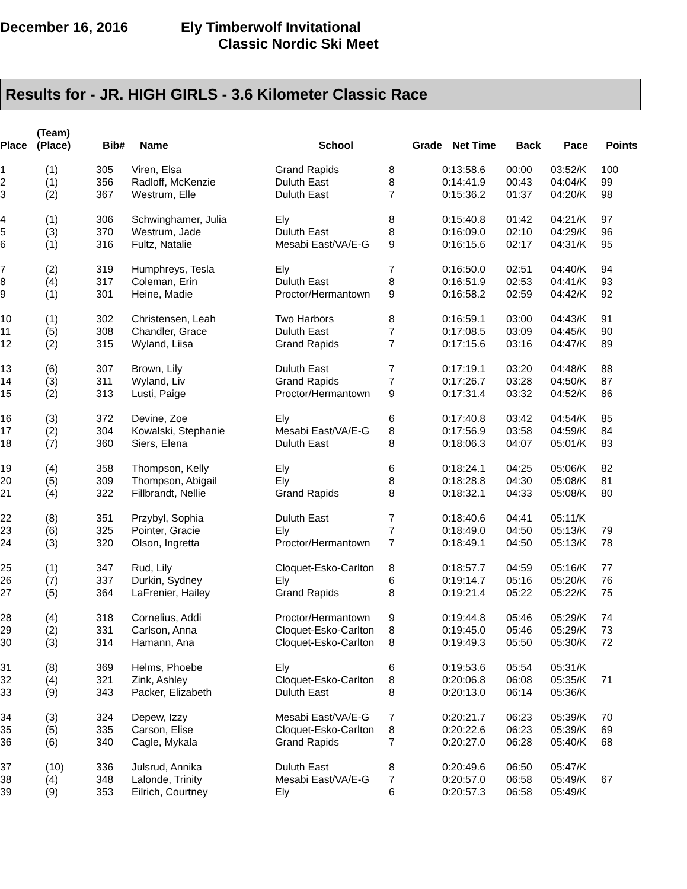December 16, 2016 Ely Timberwolf Invitational
Classic Nordic Ski Meet
Results for - JR. HIGH GIRLS - 3.6 Kilometer Classic Race
| Place | (Team) (Place) | Bib# | Name | School | Grade | Net Time | Back | Pace | Points |
| --- | --- | --- | --- | --- | --- | --- | --- | --- | --- |
| 1 | (1) | 305 | Viren, Elsa | Grand Rapids | 8 | 0:13:58.6 | 00:00 | 03:52/K | 100 |
| 2 | (1) | 356 | Radloff, McKenzie | Duluth East | 8 | 0:14:41.9 | 00:43 | 04:04/K | 99 |
| 3 | (2) | 367 | Westrum, Elle | Duluth East | 7 | 0:15:36.2 | 01:37 | 04:20/K | 98 |
| 4 | (1) | 306 | Schwinghamer, Julia | Ely | 8 | 0:15:40.8 | 01:42 | 04:21/K | 97 |
| 5 | (3) | 370 | Westrum, Jade | Duluth East | 8 | 0:16:09.0 | 02:10 | 04:29/K | 96 |
| 6 | (1) | 316 | Fultz, Natalie | Mesabi East/VA/E-G | 9 | 0:16:15.6 | 02:17 | 04:31/K | 95 |
| 7 | (2) | 319 | Humphreys, Tesla | Ely | 7 | 0:16:50.0 | 02:51 | 04:40/K | 94 |
| 8 | (4) | 317 | Coleman, Erin | Duluth East | 8 | 0:16:51.9 | 02:53 | 04:41/K | 93 |
| 9 | (1) | 301 | Heine, Madie | Proctor/Hermantown | 9 | 0:16:58.2 | 02:59 | 04:42/K | 92 |
| 10 | (1) | 302 | Christensen, Leah | Two Harbors | 8 | 0:16:59.1 | 03:00 | 04:43/K | 91 |
| 11 | (5) | 308 | Chandler, Grace | Duluth East | 7 | 0:17:08.5 | 03:09 | 04:45/K | 90 |
| 12 | (2) | 315 | Wyland, Liisa | Grand Rapids | 7 | 0:17:15.6 | 03:16 | 04:47/K | 89 |
| 13 | (6) | 307 | Brown, Lily | Duluth East | 7 | 0:17:19.1 | 03:20 | 04:48/K | 88 |
| 14 | (3) | 311 | Wyland, Liv | Grand Rapids | 7 | 0:17:26.7 | 03:28 | 04:50/K | 87 |
| 15 | (2) | 313 | Lusti, Paige | Proctor/Hermantown | 9 | 0:17:31.4 | 03:32 | 04:52/K | 86 |
| 16 | (3) | 372 | Devine, Zoe | Ely | 6 | 0:17:40.8 | 03:42 | 04:54/K | 85 |
| 17 | (2) | 304 | Kowalski, Stephanie | Mesabi East/VA/E-G | 8 | 0:17:56.9 | 03:58 | 04:59/K | 84 |
| 18 | (7) | 360 | Siers, Elena | Duluth East | 8 | 0:18:06.3 | 04:07 | 05:01/K | 83 |
| 19 | (4) | 358 | Thompson, Kelly | Ely | 6 | 0:18:24.1 | 04:25 | 05:06/K | 82 |
| 20 | (5) | 309 | Thompson, Abigail | Ely | 8 | 0:18:28.8 | 04:30 | 05:08/K | 81 |
| 21 | (4) | 322 | Fillbrandt, Nellie | Grand Rapids | 8 | 0:18:32.1 | 04:33 | 05:08/K | 80 |
| 22 | (8) | 351 | Przybyl, Sophia | Duluth East | 7 | 0:18:40.6 | 04:41 | 05:11/K | |
| 23 | (6) | 325 | Pointer, Gracie | Ely | 7 | 0:18:49.0 | 04:50 | 05:13/K | 79 |
| 24 | (3) | 320 | Olson, Ingretta | Proctor/Hermantown | 7 | 0:18:49.1 | 04:50 | 05:13/K | 78 |
| 25 | (1) | 347 | Rud, Lily | Cloquet-Esko-Carlton | 8 | 0:18:57.7 | 04:59 | 05:16/K | 77 |
| 26 | (7) | 337 | Durkin, Sydney | Ely | 6 | 0:19:14.7 | 05:16 | 05:20/K | 76 |
| 27 | (5) | 364 | LaFrenier, Hailey | Grand Rapids | 8 | 0:19:21.4 | 05:22 | 05:22/K | 75 |
| 28 | (4) | 318 | Cornelius, Addi | Proctor/Hermantown | 9 | 0:19:44.8 | 05:46 | 05:29/K | 74 |
| 29 | (2) | 331 | Carlson, Anna | Cloquet-Esko-Carlton | 8 | 0:19:45.0 | 05:46 | 05:29/K | 73 |
| 30 | (3) | 314 | Hamann, Ana | Cloquet-Esko-Carlton | 8 | 0:19:49.3 | 05:50 | 05:30/K | 72 |
| 31 | (8) | 369 | Helms, Phoebe | Ely | 6 | 0:19:53.6 | 05:54 | 05:31/K | |
| 32 | (4) | 321 | Zink, Ashley | Cloquet-Esko-Carlton | 8 | 0:20:06.8 | 06:08 | 05:35/K | 71 |
| 33 | (9) | 343 | Packer, Elizabeth | Duluth East | 8 | 0:20:13.0 | 06:14 | 05:36/K | |
| 34 | (3) | 324 | Depew, Izzy | Mesabi East/VA/E-G | 7 | 0:20:21.7 | 06:23 | 05:39/K | 70 |
| 35 | (5) | 335 | Carson, Elise | Cloquet-Esko-Carlton | 8 | 0:20:22.6 | 06:23 | 05:39/K | 69 |
| 36 | (6) | 340 | Cagle, Mykala | Grand Rapids | 7 | 0:20:27.0 | 06:28 | 05:40/K | 68 |
| 37 | (10) | 336 | Julsrud, Annika | Duluth East | 8 | 0:20:49.6 | 06:50 | 05:47/K | |
| 38 | (4) | 348 | Lalonde, Trinity | Mesabi East/VA/E-G | 7 | 0:20:57.0 | 06:58 | 05:49/K | 67 |
| 39 | (9) | 353 | Eilrich, Courtney | Ely | 6 | 0:20:57.3 | 06:58 | 05:49/K | |